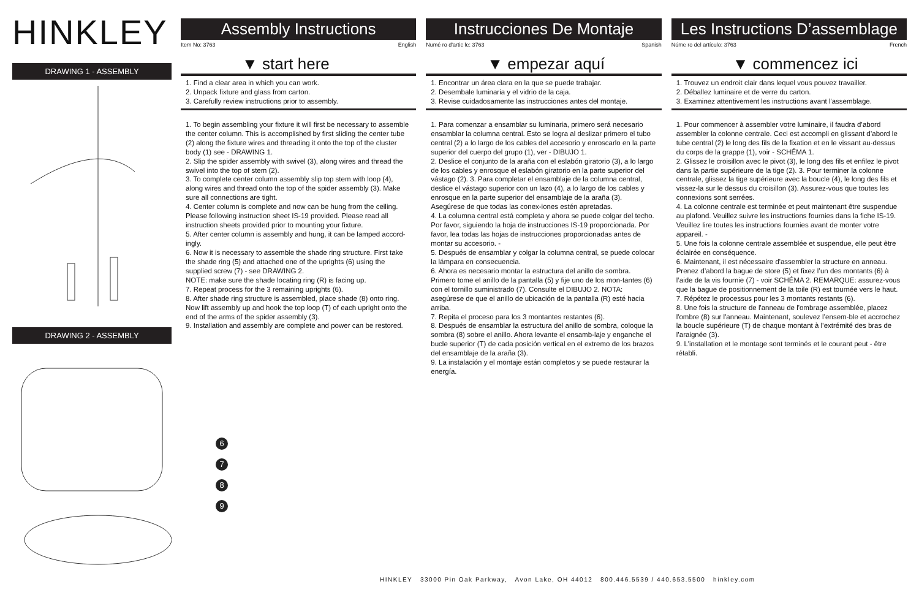HINKLEY
DRAWING 1 - ASSEMBLY
DRAWING 2 - ASSEMBLY
6789
Assembly Instructions
Item No: 3763 English
▼ start here
1. Find a clear area in which you can work.
2. Unpack fixture and glass from carton.
3. Carefully review instructions prior to assembly.
1. To begin assembling your fixture it will first be necessary to assemble the center column. This is accomplished by first sliding the center tube (2) along the fixture wires and threading it onto the top of the cluster body (1) see - DRAWING 1.
2. Slip the spider assembly with swivel (3), along wires and thread the swivel into the top of stem (2).
3. To complete center column assembly slip top stem with loop (4), along wires and thread onto the top of the spider assembly (3). Make sure all connections are tight.
4. Center column is complete and now can be hung from the ceiling. Please following instruction sheet IS-19 provided. Please read all instruction sheets provided prior to mounting your fixture.
5. After center column is assembly and hung, it can be lamped accord-ingly.
6. Now it is necessary to assemble the shade ring structure. First take the shade ring (5) and attached one of the uprights (6) using the supplied screw (7) - see DRAWING 2.
NOTE: make sure the shade locating ring (R) is facing up.
7. Repeat process for the 3 remaining uprights (6).
8. After shade ring structure is assembled, place shade (8) onto ring. Now lift assembly up and hook the top loop (T) of each upright onto the end of the arms of the spider assembly (3).
9. Installation and assembly are complete and power can be restored.
Instrucciones De Montaje
Numé ro d'artic le: 3763 Spanish
▼ empezar aquí
1. Encontrar un área clara en la que se puede trabajar.
2. Desembale luminaria y el vidrio de la caja.
3. Revise cuidadosamente las instrucciones antes del montaje.
1. Para comenzar a ensamblar su luminaria, primero será necesario ensamblar la columna central. Esto se logra al deslizar primero el tubo central (2) a lo largo de los cables del accesorio y enroscarlo en la parte superior del cuerpo del grupo (1), ver - DIBUJO 1.
2. Deslice el conjunto de la araña con el eslabón giratorio (3), a lo largo de los cables y enrosque el eslabón giratorio en la parte superior del vástago (2). 3. Para completar el ensamblaje de la columna central, deslice el vástago superior con un lazo (4), a lo largo de los cables y enrosque en la parte superior del ensamblaje de la araña (3). Asegúrese de que todas las conex-iones estén apretadas.
4. La columna central está completa y ahora se puede colgar del techo. Por favor, siguiendo la hoja de instrucciones IS-19 proporcionada. Por favor, lea todas las hojas de instrucciones proporcionadas antes de montar su accesorio. -
5. Después de ensamblar y colgar la columna central, se puede colocar la lámpara en consecuencia.
6. Ahora es necesario montar la estructura del anillo de sombra. Primero tome el anillo de la pantalla (5) y fije uno de los mon-tantes (6) con el tornillo suministrado (7). Consulte el DIBUJO 2. NOTA: asegúrese de que el anillo de ubicación de la pantalla (R) esté hacia arriba.
7. Repita el proceso para los 3 montantes restantes (6).
8. Después de ensamblar la estructura del anillo de sombra, coloque la sombra (8) sobre el anillo. Ahora levante el ensamb-laje y enganche el bucle superior (T) de cada posición vertical en el extremo de los brazos del ensamblaje de la araña (3).
9. La instalación y el montaje están completos y se puede restaurar la energía.
Les Instructions D’assemblage
Núme ro del artículo: 3763 French
▼ commencez ici
1. Trouvez un endroit clair dans lequel vous pouvez travailler.
2. Déballez luminaire et de verre du carton.
3. Examinez attentivement les instructions avant l'assemblage.
1. Pour commencer à assembler votre luminaire, il faudra d’abord assembler la colonne centrale. Ceci est accompli en glissant d’abord le tube central (2) le long des fils de la fixation et en le vissant au-dessus du corps de la grappe (1), voir - SCHÉMA 1.
2. Glissez le croisillon avec le pivot (3), le long des fils et enfilez le pivot dans la partie supérieure de la tige (2). 3. Pour terminer la colonne centrale, glissez la tige supérieure avec la boucle (4), le long des fils et vissez-la sur le dessus du croisillon (3). Assurez-vous que toutes les connexions sont serrées.
4. La colonne centrale est terminée et peut maintenant être suspendue au plafond. Veuillez suivre les instructions fournies dans la fiche IS-19. Veuillez lire toutes les instructions fournies avant de monter votre appareil. -
5. Une fois la colonne centrale assemblée et suspendue, elle peut être éclairée en conséquence.
6. Maintenant, il est nécessaire d'assembler la structure en anneau. Prenez d’abord la bague de store (5) et fixez l’un des montants (6) à l’aide de la vis fournie (7) - voir SCHÉMA 2. REMARQUE: assurez-vous que la bague de positionnement de la toile (R) est tournée vers le haut.
7. Répétez le processus pour les 3 montants restants (6).
8. Une fois la structure de l'anneau de l'ombrage assemblée, placez l'ombre (8) sur l'anneau. Maintenant, soulevez l’ensem-ble et accrochez la boucle supérieure (T) de chaque montant à l’extrémité des bras de l’araignée (3).
9. L'installation et le montage sont terminés et le courant peut - être rétabli.
HINKLEY 33000 Pin Oak Parkway, Avon Lake, OH 44012 800.446.5539 / 440.653.5500 hinkley.com